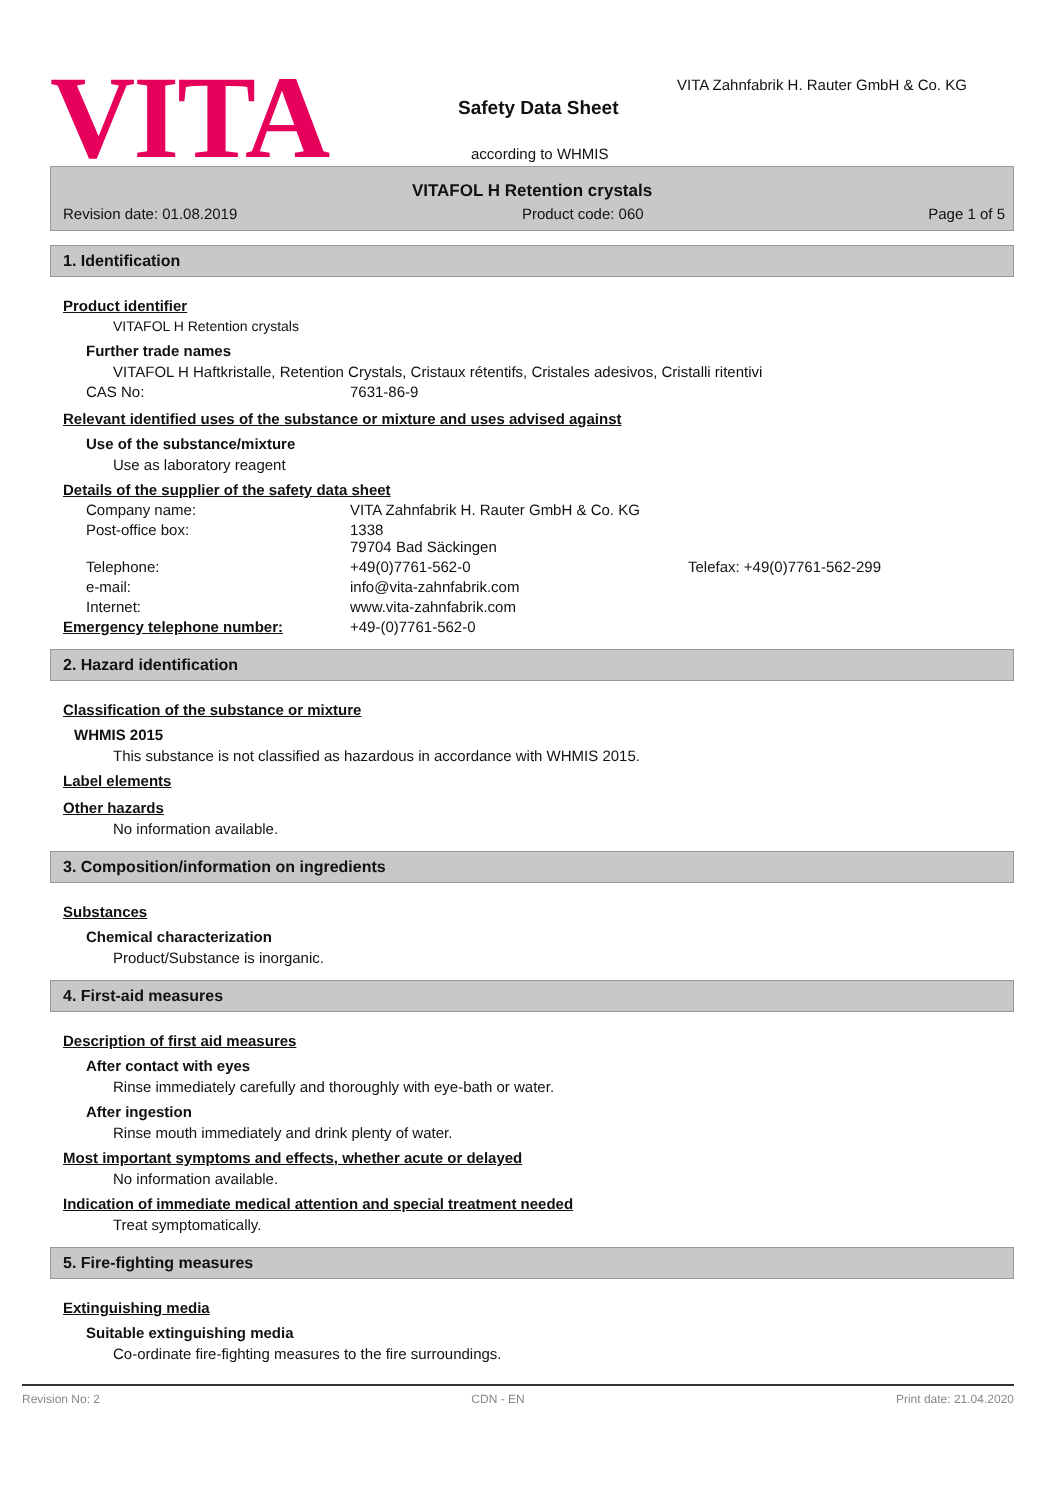VITA
VITA Zahnfabrik H. Rauter GmbH & Co. KG
Safety Data Sheet
according to WHMIS
VITAFOL H Retention crystals
Revision date: 01.08.2019 Product code: 060 Page 1 of 5
1. Identification
Product identifier
VITAFOL H Retention crystals
Further trade names
VITAFOL H Haftkristalle, Retention Crystals, Cristaux rétentifs, Cristales adesivos, Cristalli ritentivi
CAS No: 7631-86-9
Relevant identified uses of the substance or mixture and uses advised against
Use of the substance/mixture
Use as laboratory reagent
Details of the supplier of the safety data sheet
Company name: VITA Zahnfabrik H. Rauter GmbH & Co. KG
Post-office box: 1338
79704 Bad Säckingen
Telephone: +49(0)7761-562-0 Telefax: +49(0)7761-562-299
e-mail: info@vita-zahnfabrik.com
Internet: www.vita-zahnfabrik.com
Emergency telephone number: +49-(0)7761-562-0
2. Hazard identification
Classification of the substance or mixture
WHMIS 2015
This substance is not classified as hazardous in accordance with WHMIS 2015.
Label elements
Other hazards
No information available.
3. Composition/information on ingredients
Substances
Chemical characterization
Product/Substance is inorganic.
4. First-aid measures
Description of first aid measures
After contact with eyes
Rinse immediately carefully and thoroughly with eye-bath or water.
After ingestion
Rinse mouth immediately and drink plenty of water.
Most important symptoms and effects, whether acute or delayed
No information available.
Indication of immediate medical attention and special treatment needed
Treat symptomatically.
5. Fire-fighting measures
Extinguishing media
Suitable extinguishing media
Co-ordinate fire-fighting measures to the fire surroundings.
Revision No: 2 CDN - EN Print date: 21.04.2020